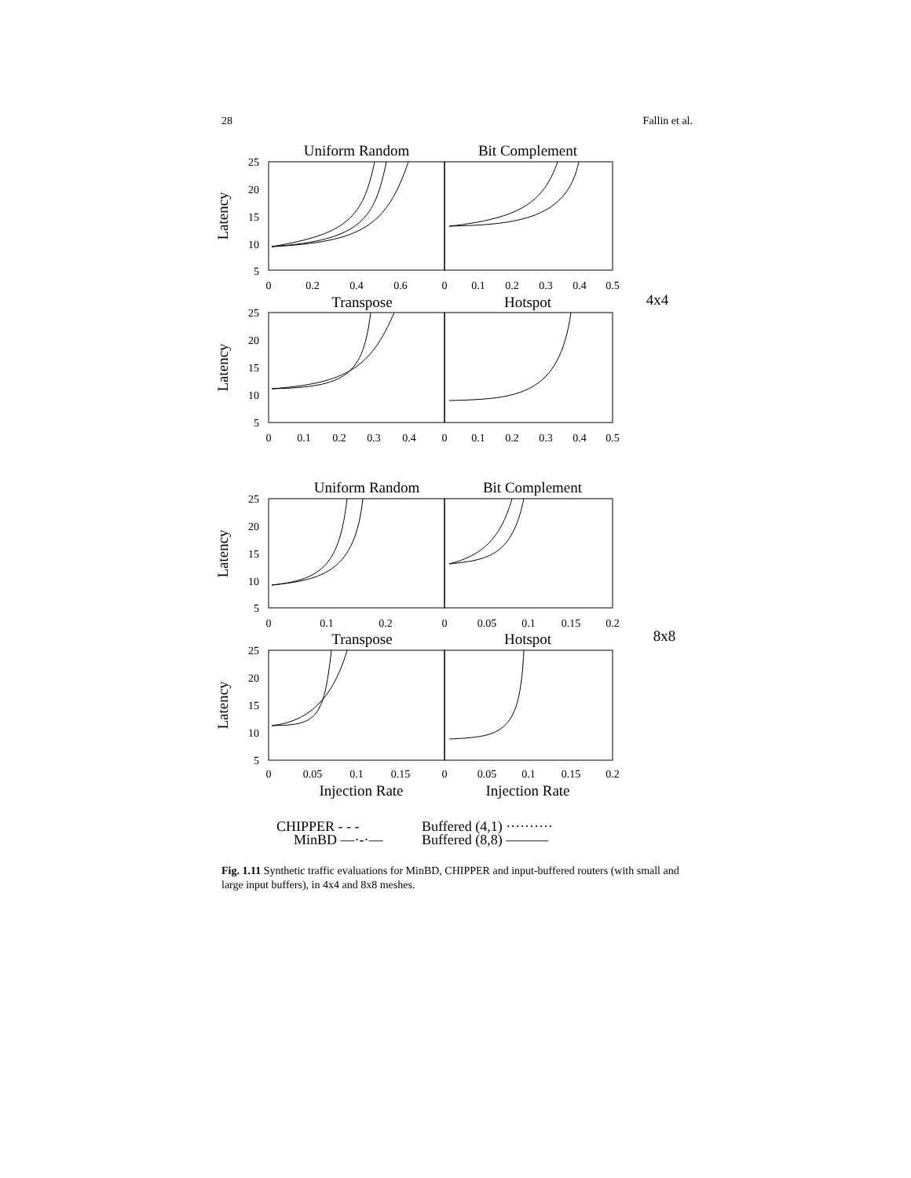28 Fallin et al.
Uniform Random
Bit Complement
Transpose
Hotspot
Uniform Random
Bit Complement
Transpose
Hotspot
Injection Rate
Injection Rate
4x4
8x8
25
20
15
10
5
25
20
15
10
5
25
20
15
10
5
25
20
15
10
5
0
0.2
0.4
0.6
0
0.1
0.2
0.3
0.4
0.5
0
0.1
0.2
0.3
0.4
0
0.1
0.2
0.3
0.4
0.5
0
0.1
0.2
0
0.05
0.1
0.15
0.2
0
0.05
0.1
0.15
0
0.05
0.1
0.15
0.2
Latency
Latency
Latency
Latency
CHIPPER - - -
MinBD —·-·—
Buffered (4,1) ··········
Buffered (8,8) ———
Fig. 1.11 Synthetic traffic evaluations for MinBD, CHIPPER and input-buffered routers (with small and large input buffers), in 4x4 and 8x8 meshes.